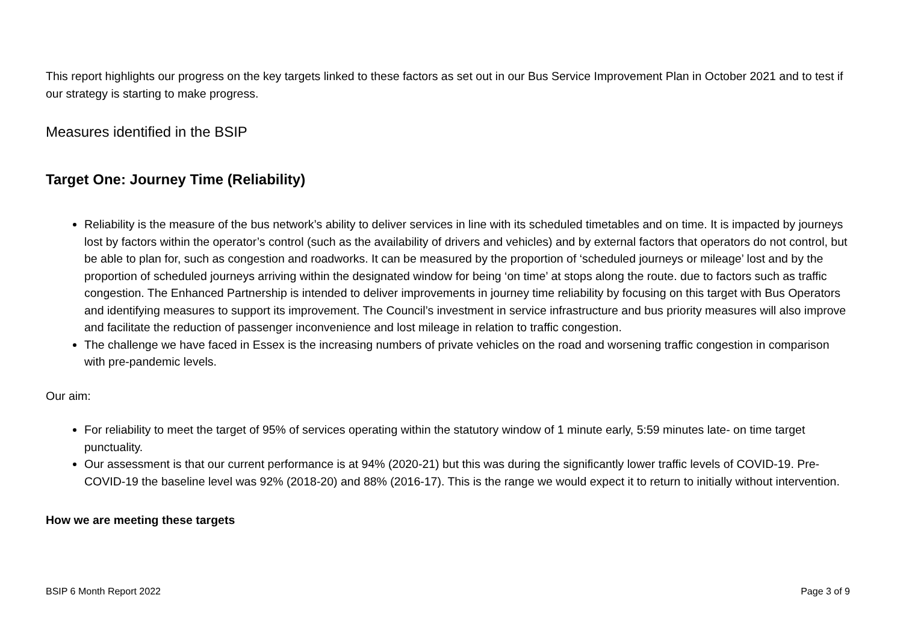This report highlights our progress on the key targets linked to these factors as set out in our Bus Service Improvement Plan in October 2021 and to test if our strategy is starting to make progress.
Measures identified in the BSIP
Target One: Journey Time (Reliability)
Reliability is the measure of the bus network’s ability to deliver services in line with its scheduled timetables and on time. It is impacted by journeys lost by factors within the operator’s control (such as the availability of drivers and vehicles) and by external factors that operators do not control, but be able to plan for, such as congestion and roadworks. It can be measured by the proportion of ‘scheduled journeys or mileage’ lost and by the proportion of scheduled journeys arriving within the designated window for being ‘on time’ at stops along the route. due to factors such as traffic congestion. The Enhanced Partnership is intended to deliver improvements in journey time reliability by focusing on this target with Bus Operators and identifying measures to support its improvement. The Council’s investment in service infrastructure and bus priority measures will also improve and facilitate the reduction of passenger inconvenience and lost mileage in relation to traffic congestion.
The challenge we have faced in Essex is the increasing numbers of private vehicles on the road and worsening traffic congestion in comparison with pre-pandemic levels.
Our aim:
For reliability to meet the target of 95% of services operating within the statutory window of 1 minute early, 5:59 minutes late- on time target punctuality.
Our assessment is that our current performance is at 94% (2020-21) but this was during the significantly lower traffic levels of COVID-19. Pre-COVID-19 the baseline level was 92% (2018-20) and 88% (2016-17). This is the range we would expect it to return to initially without intervention.
How we are meeting these targets
BSIP 6 Month Report 2022 Page 3 of 9